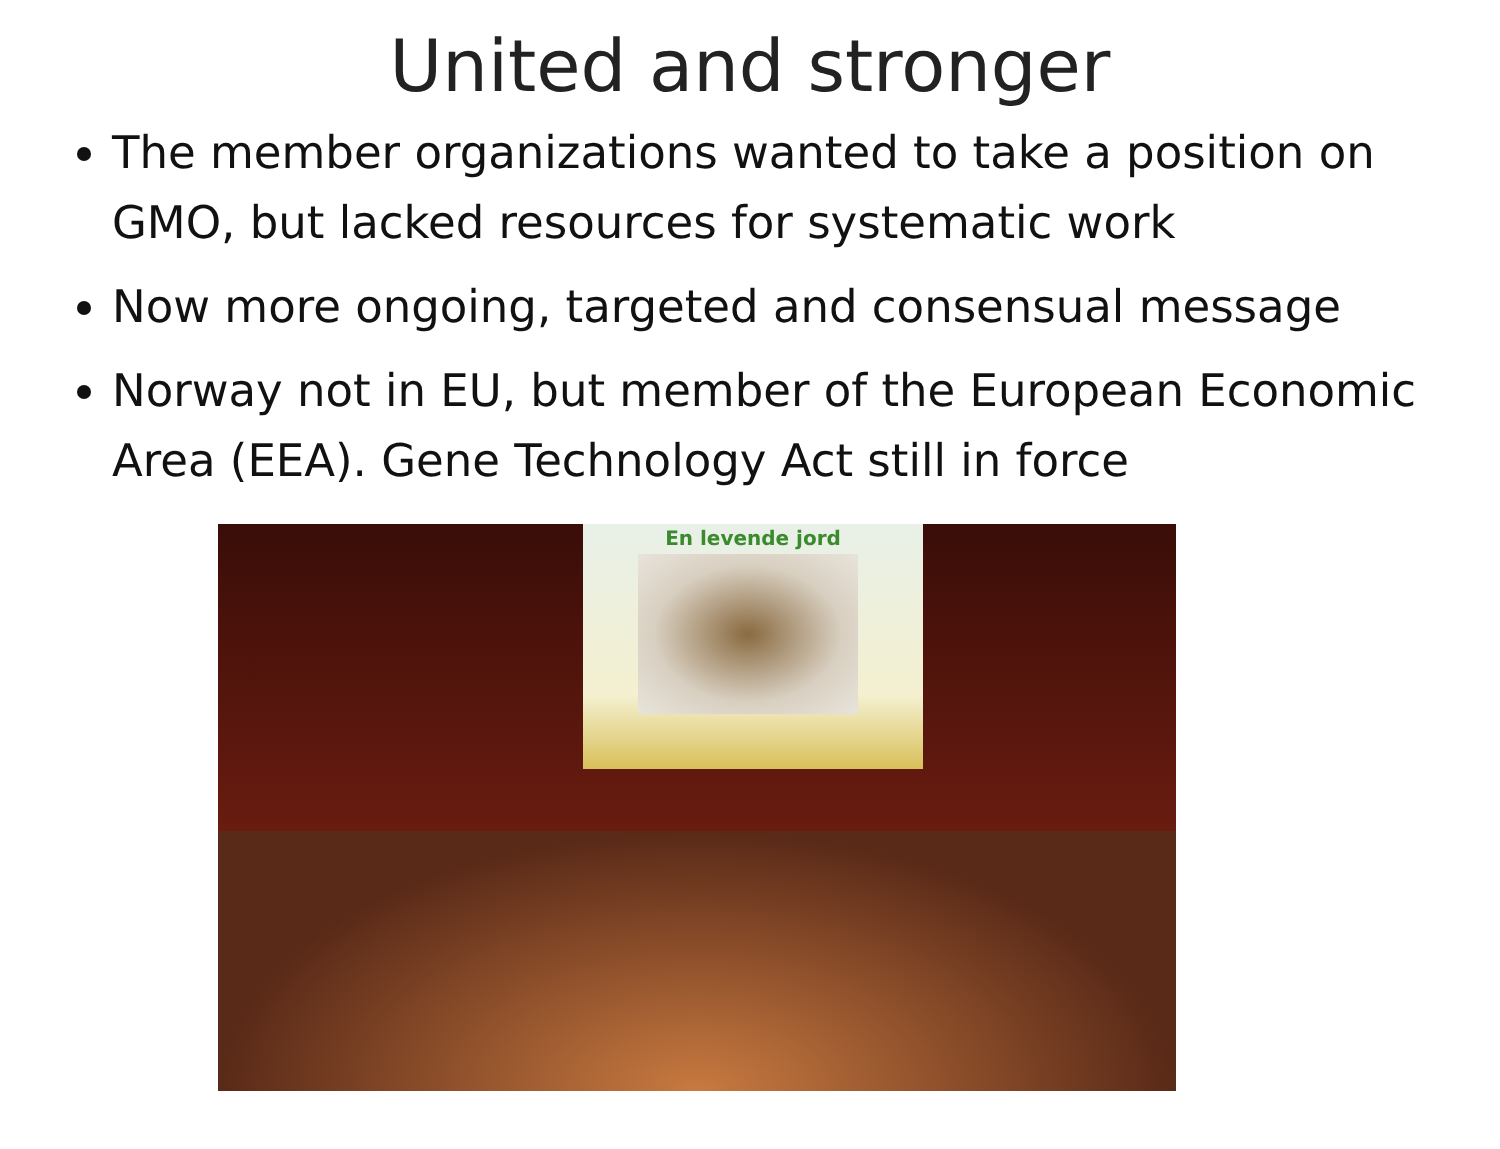United and stronger
The member organizations wanted to take a position on GMO, but lacked resources for systematic work
Now more ongoing, targeted and consensual message
Norway not in EU, but member of the European Economic Area (EEA). Gene Technology Act still in force
En levende jord